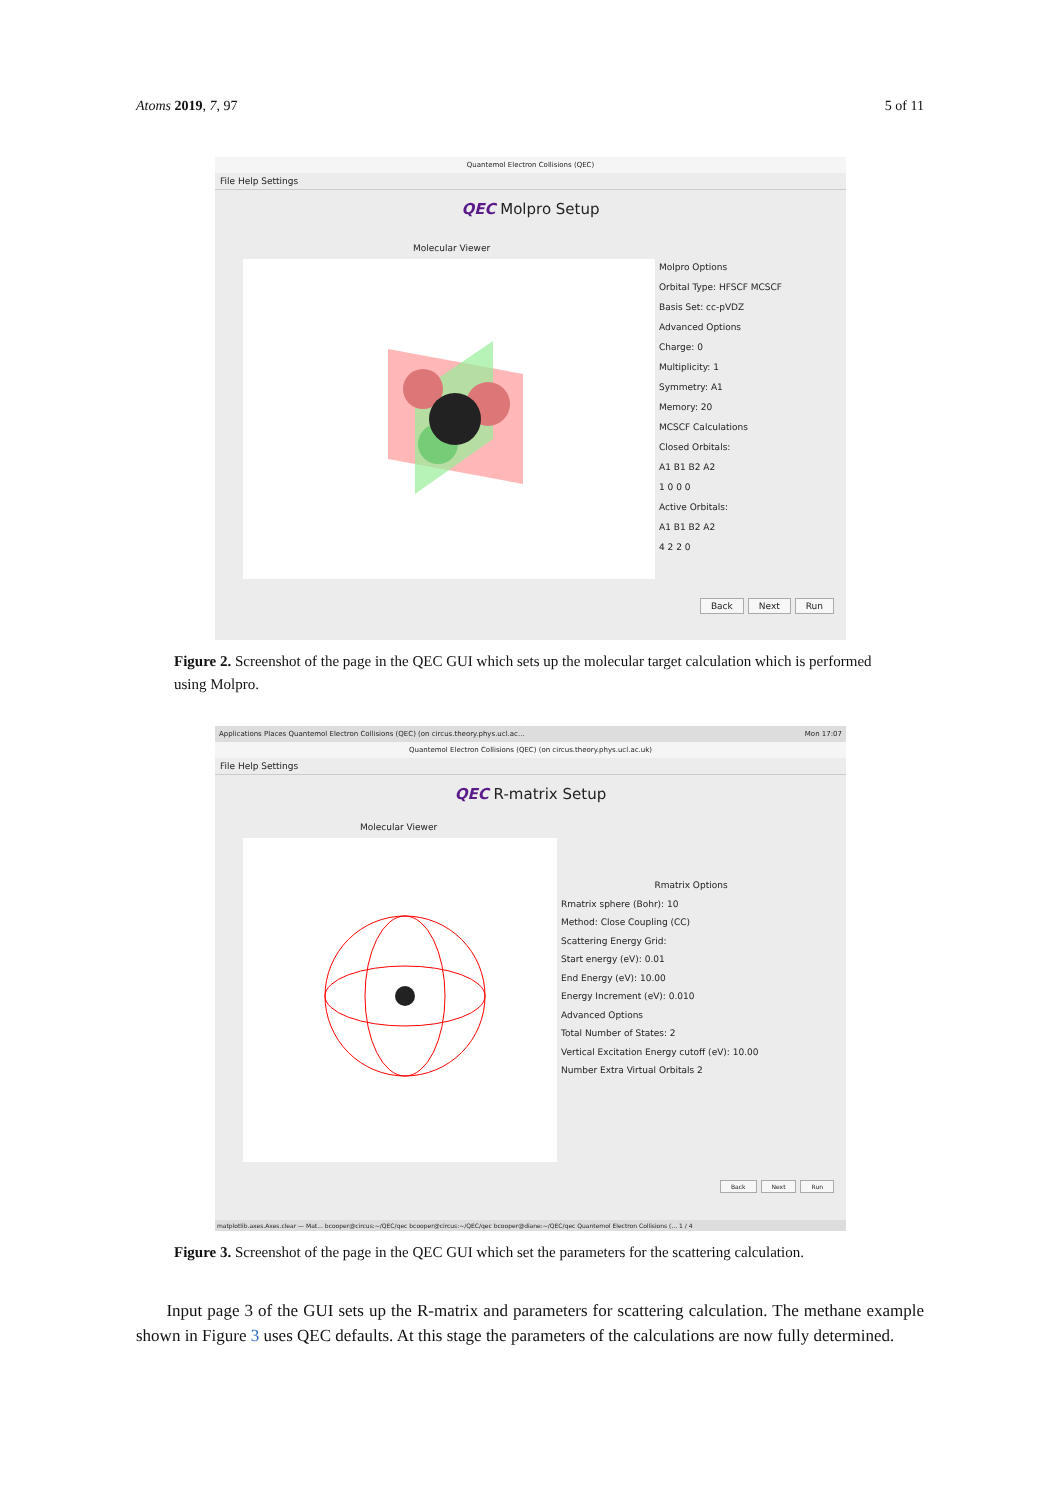Atoms 2019, 7, 97 5 of 11
Quantemol Electron Collisions (QEC)
File Help Settings
QEC Molpro Setup
Molecular Viewer
Molpro Options
Orbital Type: HFSCF MCSCF
Basis Set: cc-pVDZ
Advanced Options
Charge: 0
Multiplicity: 1
Symmetry: A1
Memory: 20
MCSCF Calculations
Closed Orbitals:
A1 B1 B2 A2
1 0 0 0
Active Orbitals:
A1 B1 B2 A2
4 2 2 0
Back Next Run
Figure 2. Screenshot of the page in the QEC GUI which sets up the molecular target calculation which is performed using Molpro.
Applications Places Quantemol Electron Collisions (QEC) (on circus.theory.phys.ucl.ac... Mon 17:07
Quantemol Electron Collisions (QEC) (on circus.theory.phys.ucl.ac.uk)
File Help Settings
QEC R-matrix Setup
Molecular Viewer
Rmatrix Options
Rmatrix sphere (Bohr): 10
Method: Close Coupling (CC)
Scattering Energy Grid:
Start energy (eV): 0.01
End Energy (eV): 10.00
Energy Increment (eV): 0.010
Advanced Options
Total Number of States: 2
Vertical Excitation Energy cutoff (eV): 10.00
Number Extra Virtual Orbitals 2
Back Next Run
matplotlib.axes.Axes.clear — Mat... bcooper@circus:~/QEC/qec bcooper@circus:~/QEC/qec bcooper@diane:~/QEC/qec Quantemol Electron Collisions (... 1 / 4
Figure 3. Screenshot of the page in the QEC GUI which set the parameters for the scattering calculation.
Input page 3 of the GUI sets up the R-matrix and parameters for scattering calculation. The methane example shown in Figure 3 uses QEC defaults. At this stage the parameters of the calculations are now fully determined.